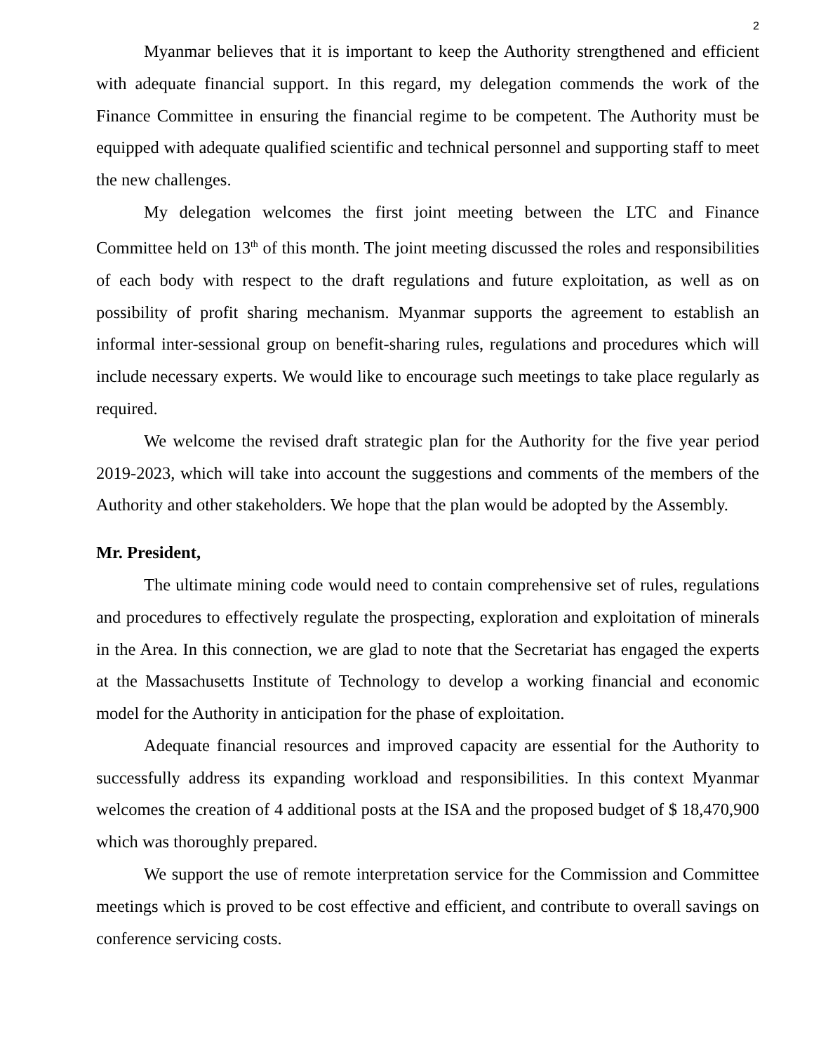2
Myanmar believes that it is important to keep the Authority strengthened and efficient with adequate financial support. In this regard, my delegation commends the work of the Finance Committee in ensuring the financial regime to be competent. The Authority must be equipped with adequate qualified scientific and technical personnel and supporting staff to meet the new challenges.
My delegation welcomes the first joint meeting between the LTC and Finance Committee held on 13<sup>th</sup> of this month. The joint meeting discussed the roles and responsibilities of each body with respect to the draft regulations and future exploitation, as well as on possibility of profit sharing mechanism. Myanmar supports the agreement to establish an informal inter-sessional group on benefit-sharing rules, regulations and procedures which will include necessary experts. We would like to encourage such meetings to take place regularly as required.
We welcome the revised draft strategic plan for the Authority for the five year period 2019-2023, which will take into account the suggestions and comments of the members of the Authority and other stakeholders. We hope that the plan would be adopted by the Assembly.
Mr. President,
The ultimate mining code would need to contain comprehensive set of rules, regulations and procedures to effectively regulate the prospecting, exploration and exploitation of minerals in the Area. In this connection, we are glad to note that the Secretariat has engaged the experts at the Massachusetts Institute of Technology to develop a working financial and economic model for the Authority in anticipation for the phase of exploitation.
Adequate financial resources and improved capacity are essential for the Authority to successfully address its expanding workload and responsibilities. In this context Myanmar welcomes the creation of 4 additional posts at the ISA and the proposed budget of $ 18,470,900 which was thoroughly prepared.
We support the use of remote interpretation service for the Commission and Committee meetings which is proved to be cost effective and efficient, and contribute to overall savings on conference servicing costs.